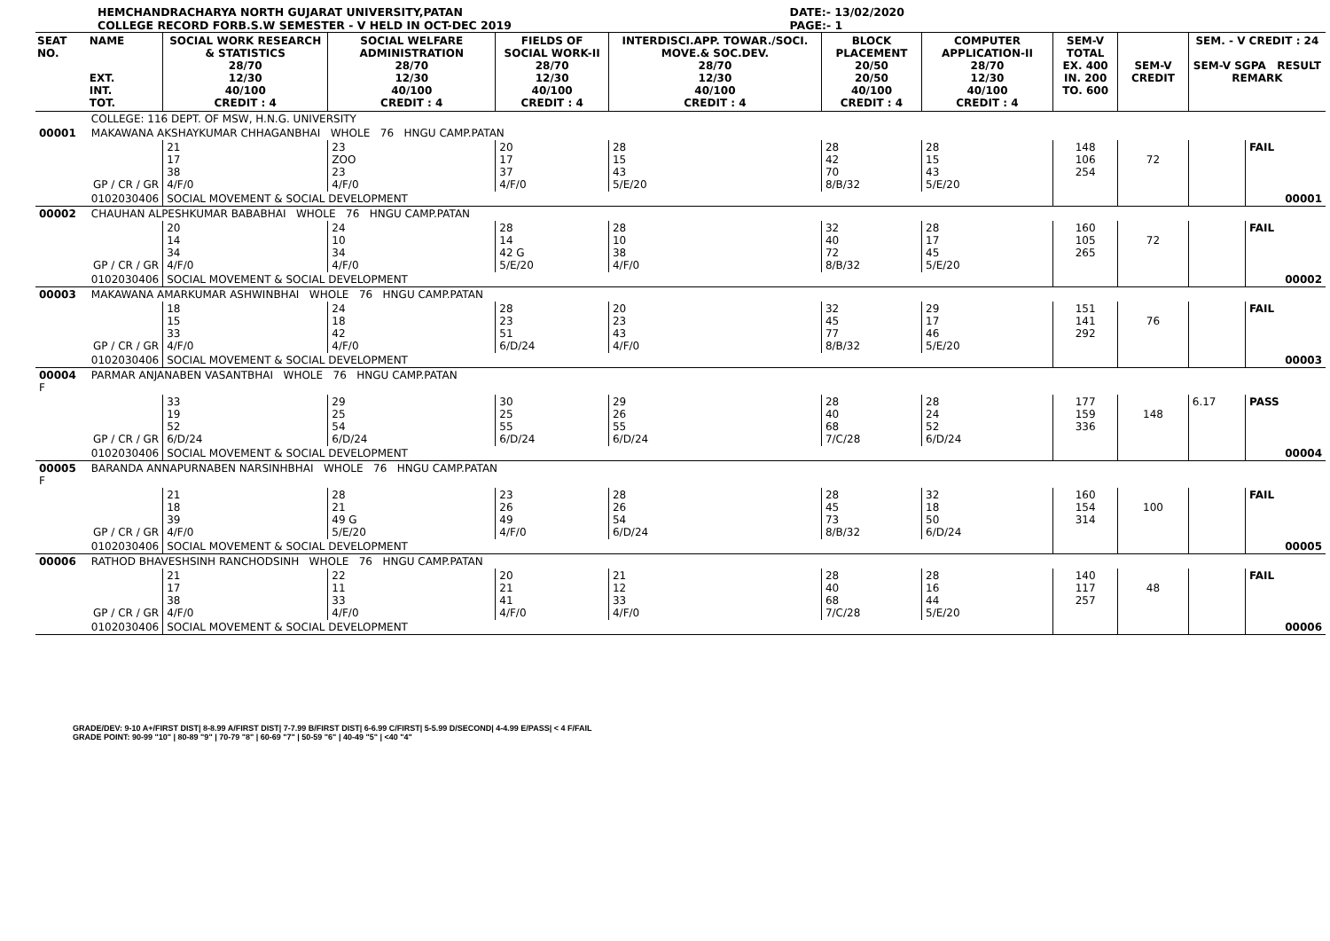HEMCHANDRACHARYA NORTH GUJARAT UNIVERSITY,PATAN
COLLEGE RECORD FORB.S.W SEMESTER - V HELD IN OCT-DEC 2019
DATE:- 13/02/2020
PAGE:- 1
| SEAT NO. | NAME EXT. INT. TOT. | SOCIAL WORK RESEARCH & STATISTICS 28/70 12/30 40/100 CREDIT : 4 | SOCIAL WELFARE ADMINISTRATION 28/70 12/30 40/100 CREDIT : 4 | FIELDS OF SOCIAL WORK-II 28/70 12/30 40/100 CREDIT : 4 | INTERDISCI.APP. TOWAR./SOCI. MOVE.& SOC.DEV. 28/70 12/30 40/100 CREDIT : 4 | BLOCK PLACEMENT 20/50 20/50 40/100 CREDIT : 4 | COMPUTER APPLICATION-II 28/70 12/30 40/100 CREDIT : 4 | SEM-V TOTAL EX. 400 IN. 200 TO. 600 | SEM-V CREDIT | SEM. - V CREDIT : 24 SEM-V SGPA RESULT REMARK | |
| --- | --- | --- | --- | --- | --- | --- | --- | --- | --- | --- | --- |
| | COLLEGE: 116 DEPT. OF MSW, H.N.G. UNIVERSITY | | | | | | | | | | |
| 00001 | MAKAWANA AKSHAYKUMAR CHHAGANBHAI WHOLE 76 HNGU CAMP.PATAN | | | | | | | | | | |
| | GP / CR / GR | 21 17 38 4/F/0 | 23 ZOO 23 4/F/0 | 20 17 37 4/F/0 | 28 15 43 5/E/20 | 28 42 70 8/B/32 | 28 15 43 5/E/20 | 148 106 254 | 72 | | FAIL |
| | 0102030406 | SOCIAL MOVEMENT & SOCIAL DEVELOPMENT | | | | | | | | | 00001 |
| 00002 | CHAUHAN ALPESHKUMAR BABABHAI WHOLE 76 HNGU CAMP.PATAN | | | | | | | | | | |
| | GP / CR / GR | 20 14 34 4/F/0 | 24 10 34 4/F/0 | 28 14 42 G 5/E/20 | 28 10 38 4/F/0 | 32 40 72 8/B/32 | 28 17 45 5/E/20 | 160 105 265 | 72 | | FAIL |
| | 0102030406 | SOCIAL MOVEMENT & SOCIAL DEVELOPMENT | | | | | | | | | 00002 |
| 00003 | MAKAWANA AMARKUMAR ASHWINBHAI WHOLE 76 HNGU CAMP.PATAN | | | | | | | | | | |
| | GP / CR / GR | 18 15 33 4/F/0 | 24 18 42 4/F/0 | 28 23 51 6/D/24 | 20 23 43 4/F/0 | 32 45 77 8/B/32 | 29 17 46 5/E/20 | 151 141 292 | 76 | | FAIL |
| | 0102030406 | SOCIAL MOVEMENT & SOCIAL DEVELOPMENT | | | | | | | | | 00003 |
| 00004 F | PARMAR ANJANABEN VASANTBHAI WHOLE 76 HNGU CAMP.PATAN | | | | | | | | | | |
| | GP / CR / GR | 33 19 52 6/D/24 | 29 25 54 6/D/24 | 30 25 55 6/D/24 | 29 26 55 6/D/24 | 28 40 68 7/C/28 | 28 24 52 6/D/24 | 177 159 336 | 148 | 6.17 | PASS |
| | 0102030406 | SOCIAL MOVEMENT & SOCIAL DEVELOPMENT | | | | | | | | | 00004 |
| 00005 F | BARANDA ANNAPURNABEN NARSINHBHAI WHOLE 76 HNGU CAMP.PATAN | | | | | | | | | | |
| | GP / CR / GR | 21 18 39 4/F/0 | 28 21 49 G 5/E/20 | 23 26 49 4/F/0 | 28 26 54 6/D/24 | 28 45 73 8/B/32 | 32 18 50 6/D/24 | 160 154 314 | 100 | | FAIL |
| | 0102030406 | SOCIAL MOVEMENT & SOCIAL DEVELOPMENT | | | | | | | | | 00005 |
| 00006 | RATHOD BHAVESHSINH RANCHODSINH WHOLE 76 HNGU CAMP.PATAN | | | | | | | | | | |
| | GP / CR / GR | 21 17 38 4/F/0 | 22 11 33 4/F/0 | 20 21 41 4/F/0 | 21 12 33 4/F/0 | 28 40 68 7/C/28 | 28 16 44 5/E/20 | 140 117 257 | 48 | | FAIL |
| | 0102030406 | SOCIAL MOVEMENT & SOCIAL DEVELOPMENT | | | | | | | | | 00006 |
GRADE/DEV: 9-10 A+/FIRST DIST| 8-8.99 A/FIRST DIST| 7-7.99 B/FIRST DIST| 6-6.99 C/FIRST| 5-5.99 D/SECOND| 4-4.99 E/PASS| < 4 F/FAIL
GRADE POINT: 90-99 "10" | 80-89 "9" | 70-79 "8" | 60-69 "7" | 50-59 "6" | 40-49 "5" | <40 "4"